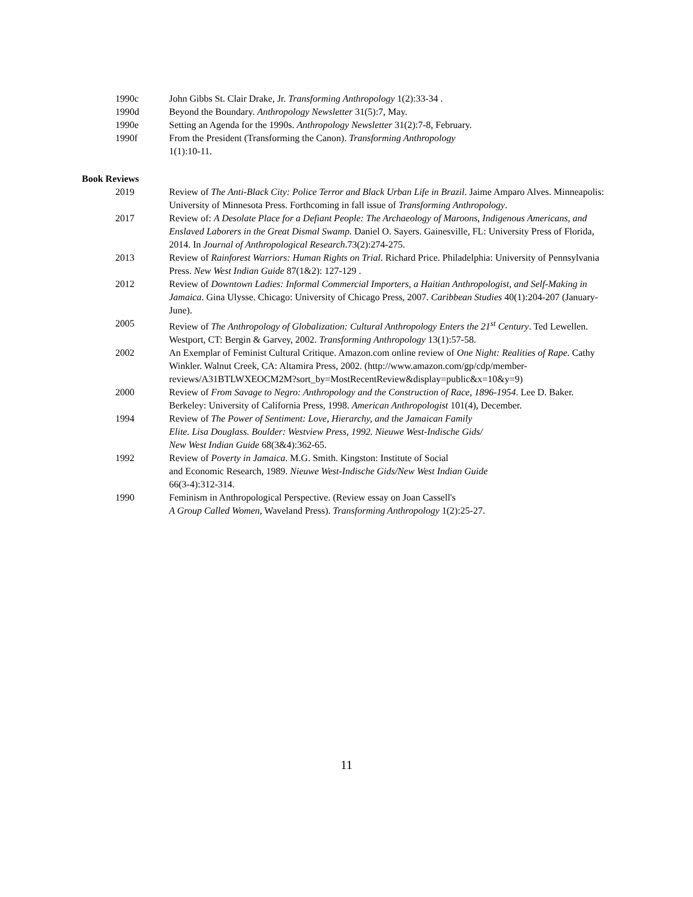1990c John Gibbs St. Clair Drake, Jr. Transforming Anthropology 1(2):33-34 .
1990d Beyond the Boundary. Anthropology Newsletter 31(5):7, May.
1990e Setting an Agenda for the 1990s. Anthropology Newsletter 31(2):7-8, February.
1990f From the President (Transforming the Canon). Transforming Anthropology
1(1):10-11.
Book Reviews
2019 Review of The Anti-Black City: Police Terror and Black Urban Life in Brazil. Jaime Amparo Alves. Minneapolis: University of Minnesota Press. Forthcoming in fall issue of Transforming Anthropology.
2017 Review of: A Desolate Place for a Defiant People: The Archaeology of Maroons, Indigenous Americans, and Enslaved Laborers in the Great Dismal Swamp. Daniel O. Sayers. Gainesville, FL: University Press of Florida, 2014. In Journal of Anthropological Research.73(2):274-275.
2013 Review of Rainforest Warriors: Human Rights on Trial. Richard Price. Philadelphia: University of Pennsylvania Press. New West Indian Guide 87(1&2): 127-129 .
2012 Review of Downtown Ladies: Informal Commercial Importers, a Haitian Anthropologist, and Self-Making in Jamaica. Gina Ulysse. Chicago: University of Chicago Press, 2007. Caribbean Studies 40(1):204-207 (January-June).
2005 Review of The Anthropology of Globalization: Cultural Anthropology Enters the 21<sup>st</sup> Century. Ted Lewellen. Westport, CT: Bergin & Garvey, 2002. Transforming Anthropology 13(1):57-58.
2002 An Exemplar of Feminist Cultural Critique. Amazon.com online review of One Night: Realities of Rape. Cathy Winkler. Walnut Creek, CA: Altamira Press, 2002. (http://www.amazon.com/gp/cdp/member-
reviews/A31BTLWXEOCM2M?sort_by=MostRecentReview&display=public&x=10&y=9)
2000 Review of From Savage to Negro: Anthropology and the Construction of Race, 1896-1954. Lee D. Baker. Berkeley: University of California Press, 1998. American Anthropologist 101(4), December.
1994 Review of The Power of Sentiment: Love, Hierarchy, and the Jamaican Family
Elite. Lisa Douglass. Boulder: Westview Press, 1992. Nieuwe West-Indische Gids/
New West Indian Guide 68(3&4):362-65.
1992 Review of Poverty in Jamaica. M.G. Smith. Kingston: Institute of Social
and Economic Research, 1989. Nieuwe West-Indische Gids/New West Indian Guide
66(3-4):312-314.
1990 Feminism in Anthropological Perspective. (Review essay on Joan Cassell's
A Group Called Women, Waveland Press). Transforming Anthropology 1(2):25-27.
11